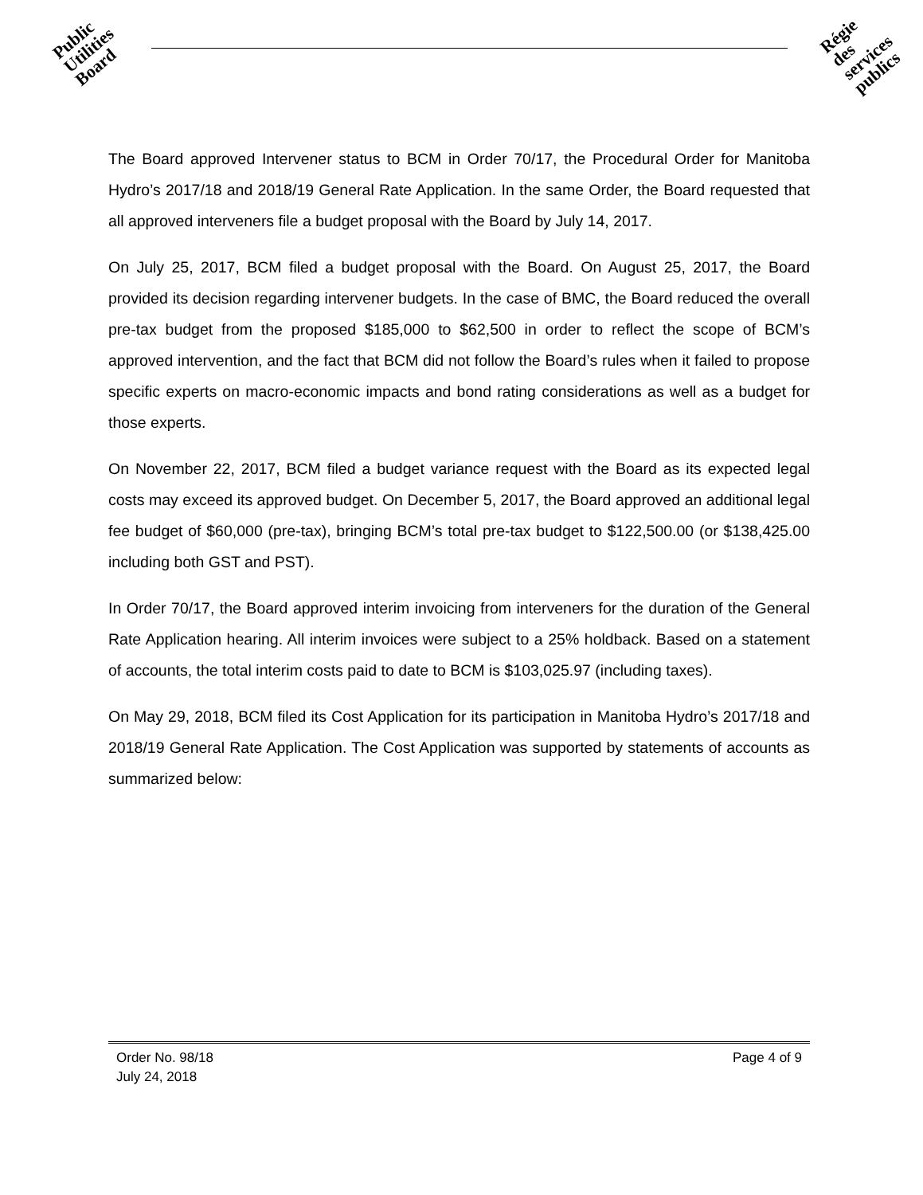Public
Utilities
Board
Régie
des
services
publics
The Board approved Intervener status to BCM in Order 70/17, the Procedural Order for Manitoba Hydro’s 2017/18 and 2018/19 General Rate Application. In the same Order, the Board requested that all approved interveners file a budget proposal with the Board by July 14, 2017.
On July 25, 2017, BCM filed a budget proposal with the Board. On August 25, 2017, the Board provided its decision regarding intervener budgets. In the case of BMC, the Board reduced the overall pre-tax budget from the proposed $185,000 to $62,500 in order to reflect the scope of BCM’s approved intervention, and the fact that BCM did not follow the Board’s rules when it failed to propose specific experts on macro-economic impacts and bond rating considerations as well as a budget for those experts.
On November 22, 2017, BCM filed a budget variance request with the Board as its expected legal costs may exceed its approved budget. On December 5, 2017, the Board approved an additional legal fee budget of $60,000 (pre-tax), bringing BCM’s total pre-tax budget to $122,500.00 (or $138,425.00 including both GST and PST).
In Order 70/17, the Board approved interim invoicing from interveners for the duration of the General Rate Application hearing. All interim invoices were subject to a 25% holdback. Based on a statement of accounts, the total interim costs paid to date to BCM is $103,025.97 (including taxes).
On May 29, 2018, BCM filed its Cost Application for its participation in Manitoba Hydro’s 2017/18 and 2018/19 General Rate Application. The Cost Application was supported by statements of accounts as summarized below:
Page 4 of 9 Order No. 98/18
July 24, 2018